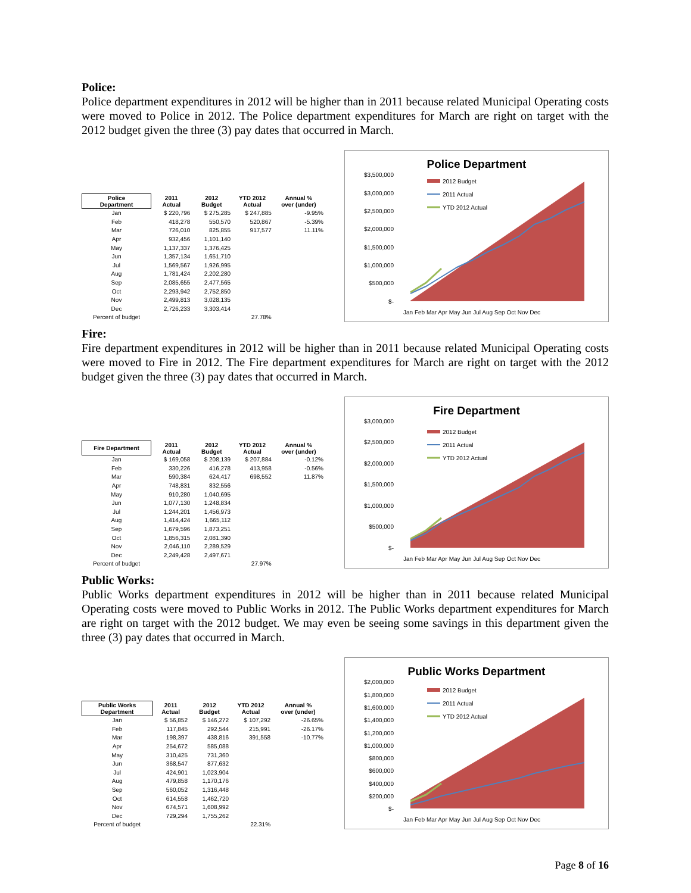Police:
Police department expenditures in 2012 will be higher than in 2011 because related Municipal Operating costs were moved to Police in 2012. The Police department expenditures for March are right on target with the 2012 budget given the three (3) pay dates that occurred in March.
| Police Department | 2011 Actual | 2012 Budget | YTD 2012 Actual | Annual % over (under) |
| --- | --- | --- | --- | --- |
| Jan | $ 220,796 | $ 275,285 | $ 247,885 | -9.95% |
| Feb | 418,278 | 550,570 | 520,867 | -5.39% |
| Mar | 726,010 | 825,855 | 917,577 | 11.11% |
| Apr | 932,456 | 1,101,140 | | |
| May | 1,137,337 | 1,376,425 | | |
| Jun | 1,357,134 | 1,651,710 | | |
| Jul | 1,569,567 | 1,926,995 | | |
| Aug | 1,781,424 | 2,202,280 | | |
| Sep | 2,085,655 | 2,477,565 | | |
| Oct | 2,293,942 | 2,752,850 | | |
| Nov | 2,499,813 | 3,028,135 | | |
| Dec | 2,726,233 | 3,303,414 | | |
| Percent of budget | | | 27.78% | |
Police Department
$3,500,000
$3,000,000
$2,500,000
$2,000,000
$1,500,000
$1,000,000
$500,000
$-
2012 Budget
2011 Actual
YTD 2012 Actual
Jan Feb Mar Apr May Jun Jul Aug Sep Oct Nov Dec
Fire:
Fire department expenditures in 2012 will be higher than in 2011 because related Municipal Operating costs were moved to Fire in 2012. The Fire department expenditures for March are right on target with the 2012 budget given the three (3) pay dates that occurred in March.
| Fire Department | 2011 Actual | 2012 Budget | YTD 2012 Actual | Annual % over (under) |
| --- | --- | --- | --- | --- |
| Jan | $ 169,058 | $ 208,139 | $ 207,884 | -0.12% |
| Feb | 330,226 | 416,278 | 413,958 | -0.56% |
| Mar | 590,384 | 624,417 | 698,552 | 11.87% |
| Apr | 748,831 | 832,556 | | |
| May | 910,280 | 1,040,695 | | |
| Jun | 1,077,130 | 1,248,834 | | |
| Jul | 1,244,201 | 1,456,973 | | |
| Aug | 1,414,424 | 1,665,112 | | |
| Sep | 1,679,596 | 1,873,251 | | |
| Oct | 1,856,315 | 2,081,390 | | |
| Nov | 2,046,110 | 2,289,529 | | |
| Dec | 2,249,428 | 2,497,671 | | |
| Percent of budget | | | 27.97% | |
Fire Department
$3,000,000
$2,500,000
$2,000,000
$1,500,000
$1,000,000
$500,000
$-
2012 Budget
2011 Actual
YTD 2012 Actual
Jan Feb Mar Apr May Jun Jul Aug Sep Oct Nov Dec
Public Works:
Public Works department expenditures in 2012 will be higher than in 2011 because related Municipal Operating costs were moved to Public Works in 2012. The Public Works department expenditures for March are right on target with the 2012 budget. We may even be seeing some savings in this department given the three (3) pay dates that occurred in March.
| Public Works Department | 2011 Actual | 2012 Budget | YTD 2012 Actual | Annual % over (under) |
| --- | --- | --- | --- | --- |
| Jan | $ 56,852 | $ 146,272 | $ 107,292 | -26.65% |
| Feb | 117,845 | 292,544 | 215,991 | -26.17% |
| Mar | 198,397 | 438,816 | 391,558 | -10.77% |
| Apr | 254,672 | 585,088 | | |
| May | 310,425 | 731,360 | | |
| Jun | 368,547 | 877,632 | | |
| Jul | 424,901 | 1,023,904 | | |
| Aug | 479,858 | 1,170,176 | | |
| Sep | 560,052 | 1,316,448 | | |
| Oct | 614,558 | 1,462,720 | | |
| Nov | 674,571 | 1,608,992 | | |
| Dec | 729,294 | 1,755,262 | | |
| Percent of budget | | | 22.31% | |
Public Works Department
$2,000,000
$1,800,000
$1,600,000
$1,400,000
$1,200,000
$1,000,000
$800,000
$600,000
$400,000
$200,000
$-
2012 Budget
2011 Actual
YTD 2012 Actual
Jan Feb Mar Apr May Jun Jul Aug Sep Oct Nov Dec
Page 8 of 16